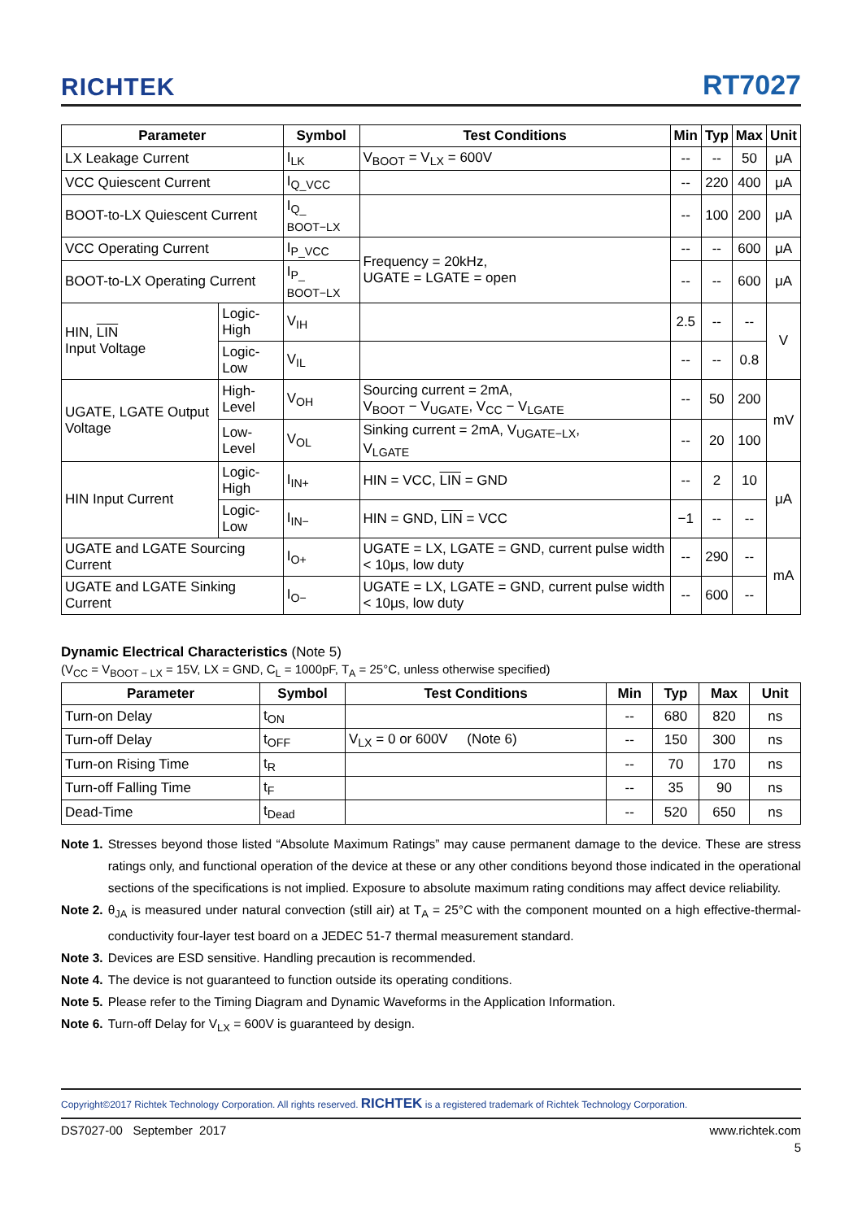RICHTEK RT7027
| Parameter | | Symbol | Test Conditions | Min | Typ | Max | Unit |
| --- | --- | --- | --- | --- | --- | --- | --- |
| LX Leakage Current | | I<sub>LK</sub> | V<sub>BOOT</sub> = V<sub>LX</sub> = 600V | -- | -- | 50 | μA |
| VCC Quiescent Current | | I<sub>Q_VCC</sub> | | -- | 220 | 400 | μA |
| BOOT-to-LX Quiescent Current | | I<sub>Q_ BOOT−LX</sub> | | -- | 100 | 200 | μA |
| VCC Operating Current | | I<sub>P_VCC</sub> | Frequency = 20kHz, UGATE = LGATE = open | -- | -- | 600 | μA |
| BOOT-to-LX Operating Current | | I<sub>P_ BOOT−LX</sub> | | -- | -- | 600 | μA |
| HIN, LIN Input Voltage | Logic-High | V<sub>IH</sub> | | 2.5 | -- | -- | V |
| | Logic-Low | V<sub>IL</sub> | | -- | -- | 0.8 | |
| UGATE, LGATE Output Voltage | High-Level | V<sub>OH</sub> | Sourcing current = 2mA, V<sub>BOOT</sub> − V<sub>UGATE</sub>, V<sub>CC</sub> − V<sub>LGATE</sub> | -- | 50 | 200 | mV |
| | Low-Level | V<sub>OL</sub> | Sinking current = 2mA, V<sub>UGATE−LX</sub>, V<sub>LGATE</sub> | -- | 20 | 100 | |
| HIN Input Current | Logic-High | I<sub>IN+</sub> | HIN = VCC, LIN = GND | -- | 2 | 10 | μA |
| | Logic-Low | I<sub>IN−</sub> | HIN = GND, LIN = VCC | −1 | -- | -- | |
| UGATE and LGATE Sourcing Current | | I<sub>O+</sub> | UGATE = LX, LGATE = GND, current pulse width < 10μs, low duty | -- | 290 | -- | mA |
| UGATE and LGATE Sinking Current | | I<sub>O−</sub> | UGATE = LX, LGATE = GND, current pulse width < 10μs, low duty | -- | 600 | -- | |
Dynamic Electrical Characteristics (Note 5)
(V<sub>CC</sub> = V<sub>BOOT − LX</sub> = 15V, LX = GND, C<sub>L</sub> = 1000pF, T<sub>A</sub> = 25°C, unless otherwise specified)
| Parameter | Symbol | Test Conditions | Min | Typ | Max | Unit |
| --- | --- | --- | --- | --- | --- | --- |
| Turn-on Delay | t<sub>ON</sub> | | -- | 680 | 820 | ns |
| Turn-off Delay | t<sub>OFF</sub> | V<sub>LX</sub> = 0 or 600V (Note 6) | -- | 150 | 300 | ns |
| Turn-on Rising Time | t<sub>R</sub> | | -- | 70 | 170 | ns |
| Turn-off Falling Time | t<sub>F</sub> | | -- | 35 | 90 | ns |
| Dead-Time | t<sub>Dead</sub> | | -- | 520 | 650 | ns |
Note 1. Stresses beyond those listed “Absolute Maximum Ratings” may cause permanent damage to the device. These are stress ratings only, and functional operation of the device at these or any other conditions beyond those indicated in the operational sections of the specifications is not implied. Exposure to absolute maximum rating conditions may affect device reliability.
Note 2. θ<sub>JA</sub> is measured under natural convection (still air) at T<sub>A</sub> = 25°C with the component mounted on a high effective-thermal-conductivity four-layer test board on a JEDEC 51-7 thermal measurement standard.
Note 3. Devices are ESD sensitive. Handling precaution is recommended.
Note 4. The device is not guaranteed to function outside its operating conditions.
Note 5. Please refer to the Timing Diagram and Dynamic Waveforms in the Application Information.
Note 6. Turn-off Delay for V<sub>LX</sub> = 600V is guaranteed by design.
Copyright©2017 Richtek Technology Corporation. All rights reserved. RICHTEK is a registered trademark of Richtek Technology Corporation.
DS7027-00 September 2017 www.richtek.com
5